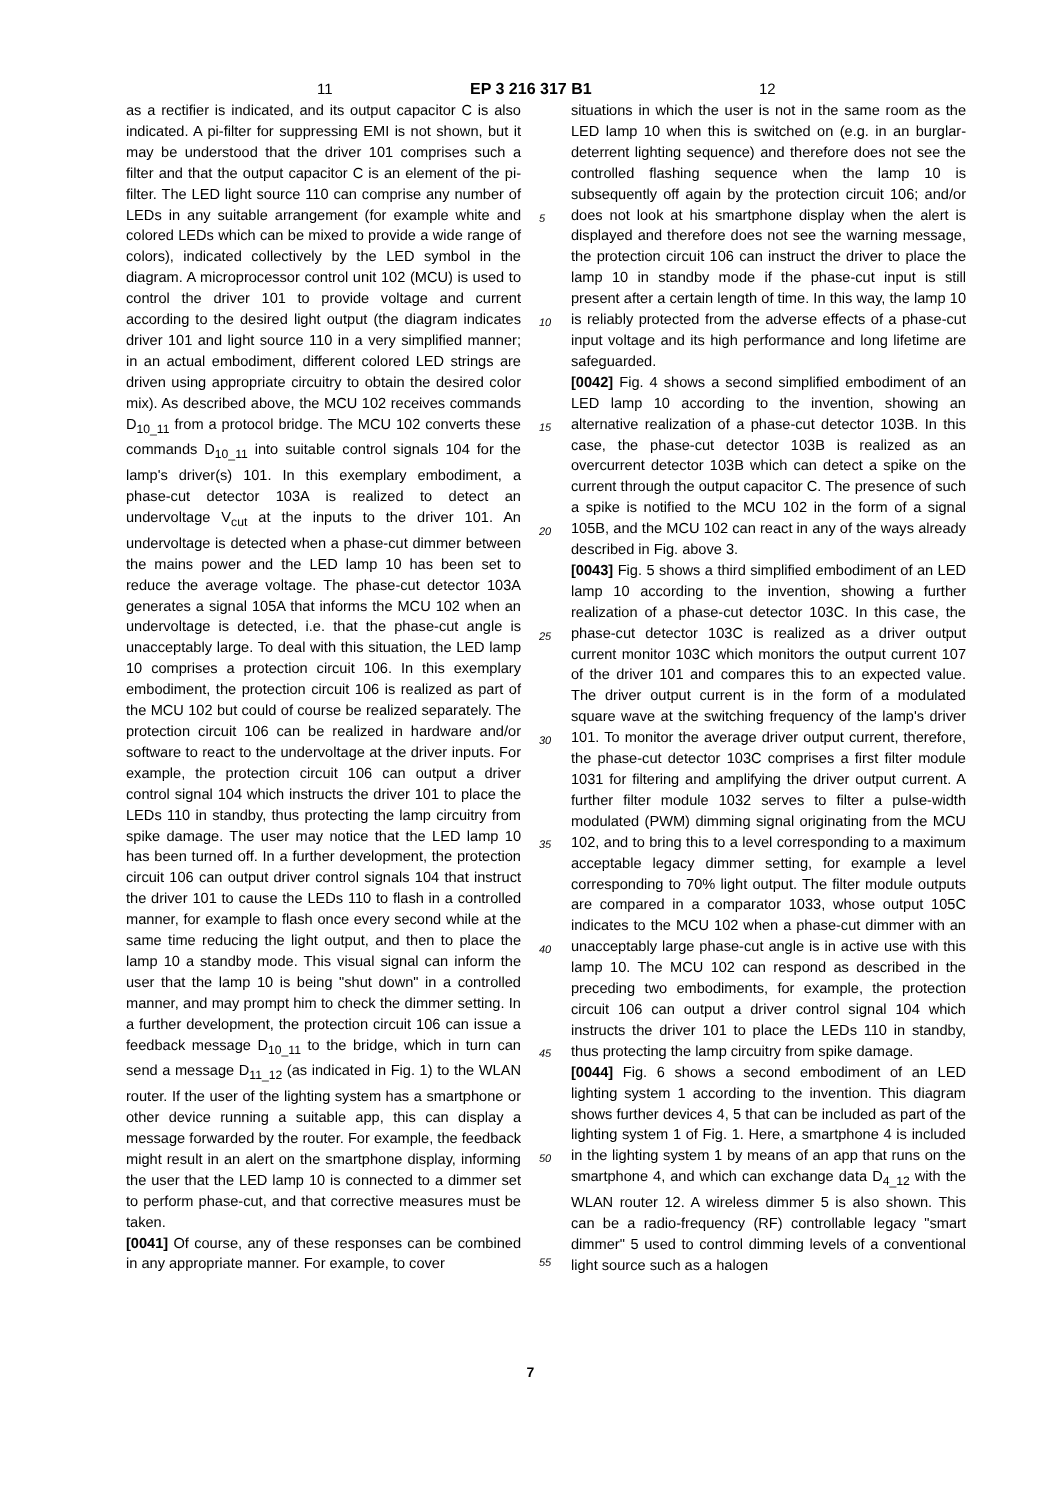11 EP 3 216 317 B1 12
as a rectifier is indicated, and its output capacitor C is also indicated. A pi-filter for suppressing EMI is not shown, but it may be understood that the driver 101 comprises such a filter and that the output capacitor C is an element of the pi-filter. The LED light source 110 can comprise any number of LEDs in any suitable arrangement (for example white and colored LEDs which can be mixed to provide a wide range of colors), indicated collectively by the LED symbol in the diagram. A microprocessor control unit 102 (MCU) is used to control the driver 101 to provide voltage and current according to the desired light output (the diagram indicates driver 101 and light source 110 in a very simplified manner; in an actual embodiment, different colored LED strings are driven using appropriate circuitry to obtain the desired color mix). As described above, the MCU 102 receives commands D<sub>10_11</sub> from a protocol bridge. The MCU 102 converts these commands D<sub>10_11</sub> into suitable control signals 104 for the lamp's driver(s) 101. In this exemplary embodiment, a phase-cut detector 103A is realized to detect an undervoltage V<sub>cut</sub> at the inputs to the driver 101. An undervoltage is detected when a phase-cut dimmer between the mains power and the LED lamp 10 has been set to reduce the average voltage. The phase-cut detector 103A generates a signal 105A that informs the MCU 102 when an undervoltage is detected, i.e. that the phase-cut angle is unacceptably large. To deal with this situation, the LED lamp 10 comprises a protection circuit 106. In this exemplary embodiment, the protection circuit 106 is realized as part of the MCU 102 but could of course be realized separately. The protection circuit 106 can be realized in hardware and/or software to react to the undervoltage at the driver inputs. For example, the protection circuit 106 can output a driver control signal 104 which instructs the driver 101 to place the LEDs 110 in standby, thus protecting the lamp circuitry from spike damage. The user may notice that the LED lamp 10 has been turned off. In a further development, the protection circuit 106 can output driver control signals 104 that instruct the driver 101 to cause the LEDs 110 to flash in a controlled manner, for example to flash once every second while at the same time reducing the light output, and then to place the lamp 10 a standby mode. This visual signal can inform the user that the lamp 10 is being "shut down" in a controlled manner, and may prompt him to check the dimmer setting. In a further development, the protection circuit 106 can issue a feedback message D<sub>10_11</sub> to the bridge, which in turn can send a message D<sub>11_12</sub> (as indicated in Fig. 1) to the WLAN router. If the user of the lighting system has a smartphone or other device running a suitable app, this can display a message forwarded by the router. For example, the feedback might result in an alert on the smartphone display, informing the user that the LED lamp 10 is connected to a dimmer set to perform phase-cut, and that corrective measures must be taken.
[0041] Of course, any of these responses can be combined in any appropriate manner. For example, to cover
5
10
15
20
25
30
35
40
45
50
55
situations in which the user is not in the same room as the LED lamp 10 when this is switched on (e.g. in an burglar-deterrent lighting sequence) and therefore does not see the controlled flashing sequence when the lamp 10 is subsequently off again by the protection circuit 106; and/or does not look at his smartphone display when the alert is displayed and therefore does not see the warning message, the protection circuit 106 can instruct the driver to place the lamp 10 in standby mode if the phase-cut input is still present after a certain length of time. In this way, the lamp 10 is reliably protected from the adverse effects of a phase-cut input voltage and its high performance and long lifetime are safeguarded.
[0042] Fig. 4 shows a second simplified embodiment of an LED lamp 10 according to the invention, showing an alternative realization of a phase-cut detector 103B. In this case, the phase-cut detector 103B is realized as an overcurrent detector 103B which can detect a spike on the current through the output capacitor C. The presence of such a spike is notified to the MCU 102 in the form of a signal 105B, and the MCU 102 can react in any of the ways already described in Fig. above 3.
[0043] Fig. 5 shows a third simplified embodiment of an LED lamp 10 according to the invention, showing a further realization of a phase-cut detector 103C. In this case, the phase-cut detector 103C is realized as a driver output current monitor 103C which monitors the output current 107 of the driver 101 and compares this to an expected value. The driver output current is in the form of a modulated square wave at the switching frequency of the lamp's driver 101. To monitor the average driver output current, therefore, the phase-cut detector 103C comprises a first filter module 1031 for filtering and amplifying the driver output current. A further filter module 1032 serves to filter a pulse-width modulated (PWM) dimming signal originating from the MCU 102, and to bring this to a level corresponding to a maximum acceptable legacy dimmer setting, for example a level corresponding to 70% light output. The filter module outputs are compared in a comparator 1033, whose output 105C indicates to the MCU 102 when a phase-cut dimmer with an unacceptably large phase-cut angle is in active use with this lamp 10. The MCU 102 can respond as described in the preceding two embodiments, for example, the protection circuit 106 can output a driver control signal 104 which instructs the driver 101 to place the LEDs 110 in standby, thus protecting the lamp circuitry from spike damage.
[0044] Fig. 6 shows a second embodiment of an LED lighting system 1 according to the invention. This diagram shows further devices 4, 5 that can be included as part of the lighting system 1 of Fig. 1. Here, a smartphone 4 is included in the lighting system 1 by means of an app that runs on the smartphone 4, and which can exchange data D<sub>4_12</sub> with the WLAN router 12. A wireless dimmer 5 is also shown. This can be a radio-frequency (RF) controllable legacy "smart dimmer" 5 used to control dimming levels of a conventional light source such as a halogen
7